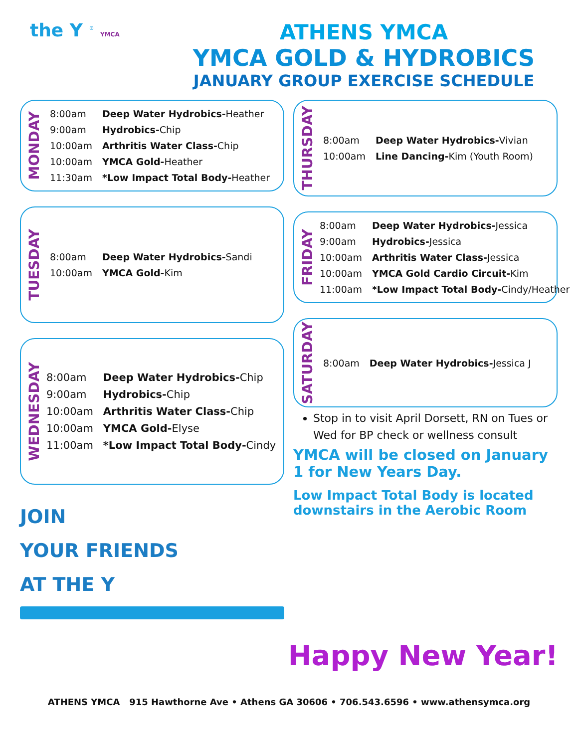the Y <sup>®</sup> YMCA
ATHENS YMCA
YMCA GOLD & HYDROBICS
JANUARY GROUP EXERCISE SCHEDULE
MONDAY
| 8:00am | Deep Water Hydrobics- Heather |
| 9:00am | Hydrobics- Chip |
| 10:00am | Arthritis Water Class- Chip |
| 10:00am | YMCA Gold- Heather |
| 11:30am | *Low Impact Total Body- Heather |
TUESDAY
| 8:00am | Deep Water Hydrobics- Sandi |
| 10:00am | YMCA Gold- Kim |
WEDNESDAY
| 8:00am | Deep Water Hydrobics- Chip |
| 9:00am | Hydrobics- Chip |
| 10:00am | Arthritis Water Class- Chip |
| 10:00am | YMCA Gold- Elyse |
| 11:00am | *Low Impact Total Body- Cindy |
JOIN
YOUR FRIENDS
AT THE Y
THURSDAY
| 8:00am | Deep Water Hydrobics- Vivian |
| 10:00am | Line Dancing- Kim (Youth Room) |
FRIDAY
| 8:00am | Deep Water Hydrobics- Jessica |
| 9:00am | Hydrobics- Jessica |
| 10:00am | Arthritis Water Class- Jessica |
| 10:00am | YMCA Gold Cardio Circuit- Kim |
| 11:00am | *Low Impact Total Body- Cindy/Heather |
SATURDAY
| 8:00am | Deep Water Hydrobics- Jessica J |
Stop in to visit April Dorsett, RN on Tues or Wed for BP check or wellness consult
YMCA will be closed on January 1 for New Years Day.
Low Impact Total Body is located downstairs in the Aerobic Room
Happy New Year!
ATHENS YMCA 915 Hawthorne Ave • Athens GA 30606 • 706.543.6596 • www.athensymca.org